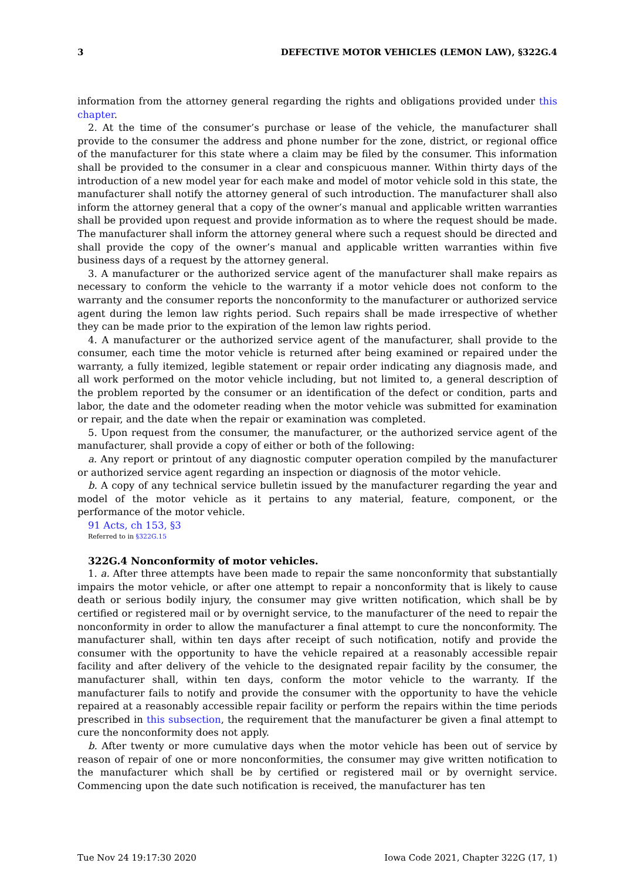3 DEFECTIVE MOTOR VEHICLES (LEMON LAW), §322G.4
information from the attorney general regarding the rights and obligations provided under this chapter.
2. At the time of the consumer’s purchase or lease of the vehicle, the manufacturer shall provide to the consumer the address and phone number for the zone, district, or regional office of the manufacturer for this state where a claim may be filed by the consumer. This information shall be provided to the consumer in a clear and conspicuous manner. Within thirty days of the introduction of a new model year for each make and model of motor vehicle sold in this state, the manufacturer shall notify the attorney general of such introduction. The manufacturer shall also inform the attorney general that a copy of the owner’s manual and applicable written warranties shall be provided upon request and provide information as to where the request should be made. The manufacturer shall inform the attorney general where such a request should be directed and shall provide the copy of the owner’s manual and applicable written warranties within five business days of a request by the attorney general.
3. A manufacturer or the authorized service agent of the manufacturer shall make repairs as necessary to conform the vehicle to the warranty if a motor vehicle does not conform to the warranty and the consumer reports the nonconformity to the manufacturer or authorized service agent during the lemon law rights period. Such repairs shall be made irrespective of whether they can be made prior to the expiration of the lemon law rights period.
4. A manufacturer or the authorized service agent of the manufacturer, shall provide to the consumer, each time the motor vehicle is returned after being examined or repaired under the warranty, a fully itemized, legible statement or repair order indicating any diagnosis made, and all work performed on the motor vehicle including, but not limited to, a general description of the problem reported by the consumer or an identification of the defect or condition, parts and labor, the date and the odometer reading when the motor vehicle was submitted for examination or repair, and the date when the repair or examination was completed.
5. Upon request from the consumer, the manufacturer, or the authorized service agent of the manufacturer, shall provide a copy of either or both of the following:
a. Any report or printout of any diagnostic computer operation compiled by the manufacturer or authorized service agent regarding an inspection or diagnosis of the motor vehicle.
b. A copy of any technical service bulletin issued by the manufacturer regarding the year and model of the motor vehicle as it pertains to any material, feature, component, or the performance of the motor vehicle.
91 Acts, ch 153, §3
Referred to in §322G.15
322G.4 Nonconformity of motor vehicles.
1. a. After three attempts have been made to repair the same nonconformity that substantially impairs the motor vehicle, or after one attempt to repair a nonconformity that is likely to cause death or serious bodily injury, the consumer may give written notification, which shall be by certified or registered mail or by overnight service, to the manufacturer of the need to repair the nonconformity in order to allow the manufacturer a final attempt to cure the nonconformity. The manufacturer shall, within ten days after receipt of such notification, notify and provide the consumer with the opportunity to have the vehicle repaired at a reasonably accessible repair facility and after delivery of the vehicle to the designated repair facility by the consumer, the manufacturer shall, within ten days, conform the motor vehicle to the warranty. If the manufacturer fails to notify and provide the consumer with the opportunity to have the vehicle repaired at a reasonably accessible repair facility or perform the repairs within the time periods prescribed in this subsection, the requirement that the manufacturer be given a final attempt to cure the nonconformity does not apply.
b. After twenty or more cumulative days when the motor vehicle has been out of service by reason of repair of one or more nonconformities, the consumer may give written notification to the manufacturer which shall be by certified or registered mail or by overnight service. Commencing upon the date such notification is received, the manufacturer has ten
Tue Nov 24 19:17:30 2020 Iowa Code 2021, Chapter 322G (17, 1)